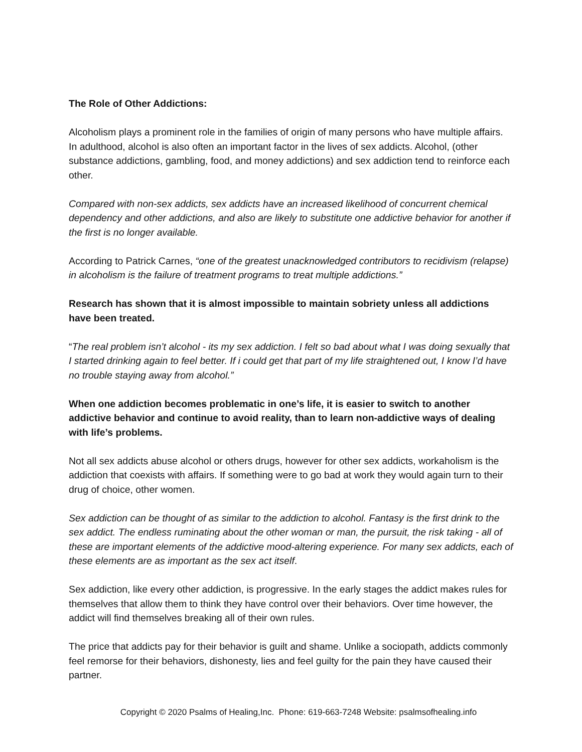The Role of Other Addictions:
Alcoholism plays a prominent role in the families of origin of many persons who have multiple affairs. In adulthood, alcohol is also often an important factor in the lives of sex addicts. Alcohol, (other substance addictions, gambling, food, and money addictions) and sex addiction tend to reinforce each other.
Compared with non-sex addicts, sex addicts have an increased likelihood of concurrent chemical dependency and other addictions, and also are likely to substitute one addictive behavior for another if the first is no longer available.
According to Patrick Carnes, “one of the greatest unacknowledged contributors to recidivism (relapse) in alcoholism is the failure of treatment programs to treat multiple addictions.”
Research has shown that it is almost impossible to maintain sobriety unless all addictions have been treated.
“The real problem isn’t alcohol - its my sex addiction. I felt so bad about what I was doing sexually that I started drinking again to feel better. If i could get that part of my life straightened out, I know I’d have no trouble staying away from alcohol.”
When one addiction becomes problematic in one’s life, it is easier to switch to another addictive behavior and continue to avoid reality, than to learn non-addictive ways of dealing with life’s problems.
Not all sex addicts abuse alcohol or others drugs, however for other sex addicts, workaholism is the addiction that coexists with affairs. If something were to go bad at work they would again turn to their drug of choice, other women.
Sex addiction can be thought of as similar to the addiction to alcohol. Fantasy is the first drink to the sex addict. The endless ruminating about the other woman or man, the pursuit, the risk taking - all of these are important elements of the addictive mood-altering experience. For many sex addicts, each of these elements are as important as the sex act itself.
Sex addiction, like every other addiction, is progressive. In the early stages the addict makes rules for themselves that allow them to think they have control over their behaviors. Over time however, the addict will find themselves breaking all of their own rules.
The price that addicts pay for their behavior is guilt and shame. Unlike a sociopath, addicts commonly feel remorse for their behaviors, dishonesty, lies and feel guilty for the pain they have caused their partner.
Copyright © 2020 Psalms of Healing,Inc. Phone: 619-663-7248 Website: psalmsofhealing.info